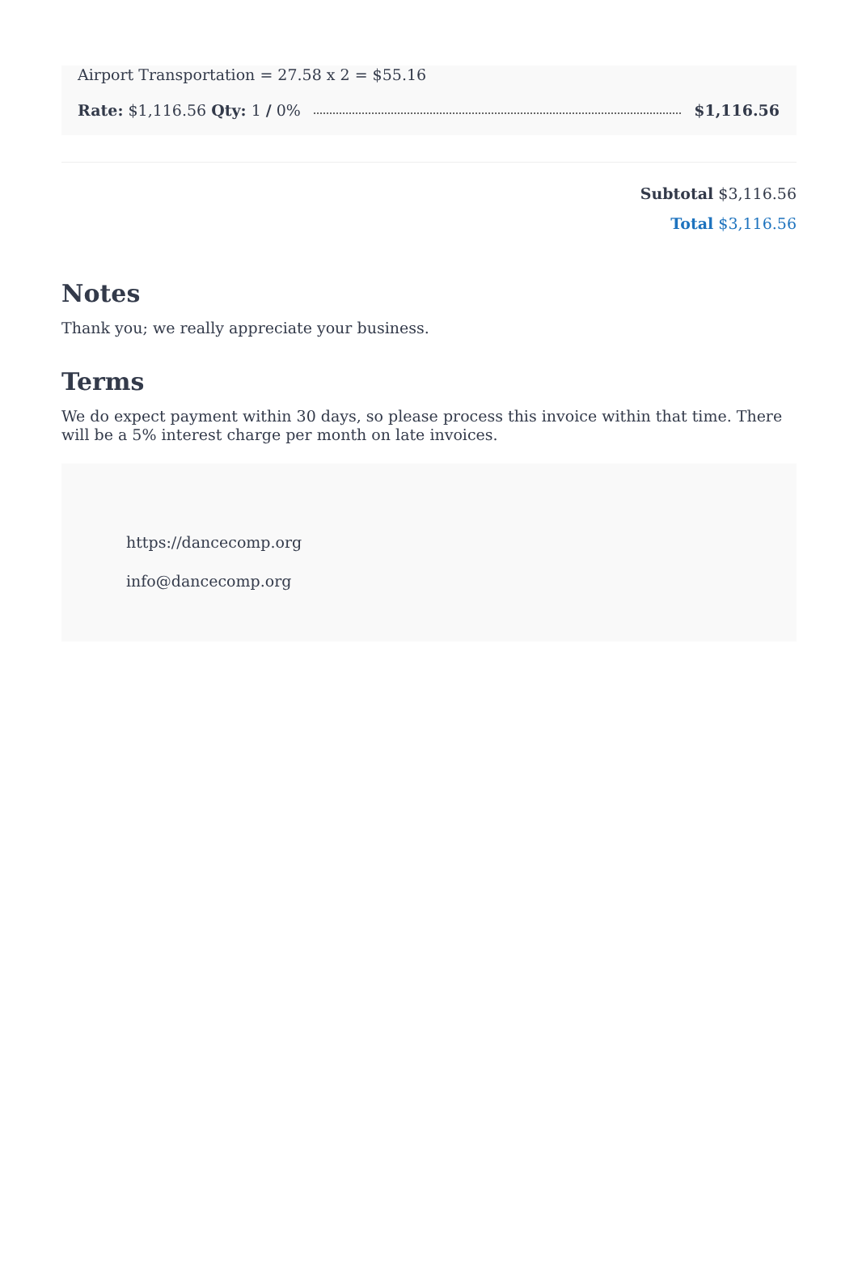Airport Transportation = 27.58 x 2 = $55.16
Rate: $1,116.56 Qty: 1 / 0% $1,116.56
Subtotal $3,116.56
Total $3,116.56
Notes
Thank you; we really appreciate your business.
Terms
We do expect payment within 30 days, so please process this invoice within that time. There will be a 5% interest charge per month on late invoices.
https://dancecomp.org
info@dancecomp.org